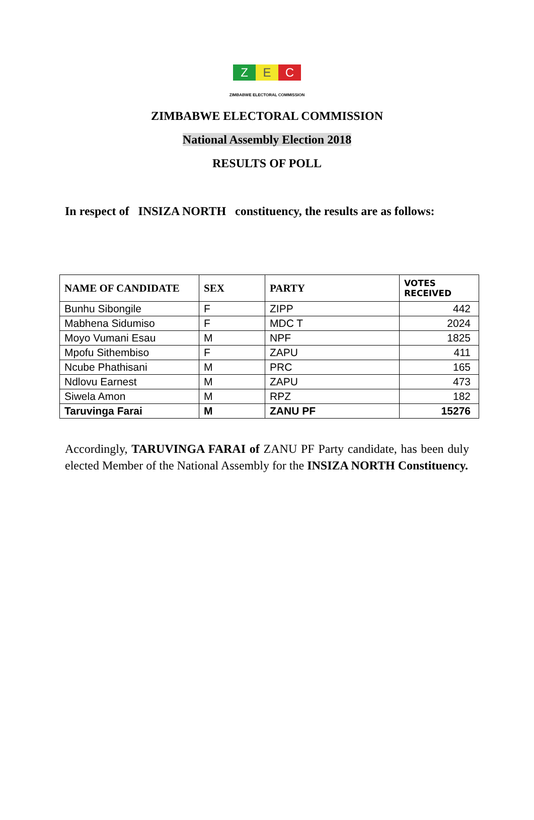Z E C
ZIMBABWE ELECTORAL COMMISSION
ZIMBABWE ELECTORAL COMMISSION
National Assembly Election 2018
RESULTS OF POLL
In respect of INSIZA NORTH constituency, the results are as follows:
| NAME OF CANDIDATE | SEX | PARTY | VOTES RECEIVED |
| --- | --- | --- | --- |
| Bunhu Sibongile | F | ZIPP | 442 |
| Mabhena Sidumiso | F | MDC T | 2024 |
| Moyo Vumani Esau | M | NPF | 1825 |
| Mpofu Sithembiso | F | ZAPU | 411 |
| Ncube Phathisani | M | PRC | 165 |
| Ndlovu Earnest | M | ZAPU | 473 |
| Siwela Amon | M | RPZ | 182 |
| Taruvinga Farai | M | ZANU PF | 15276 |
Accordingly, TARUVINGA FARAI of ZANU PF Party candidate, has been duly elected Member of the National Assembly for the INSIZA NORTH Constituency.